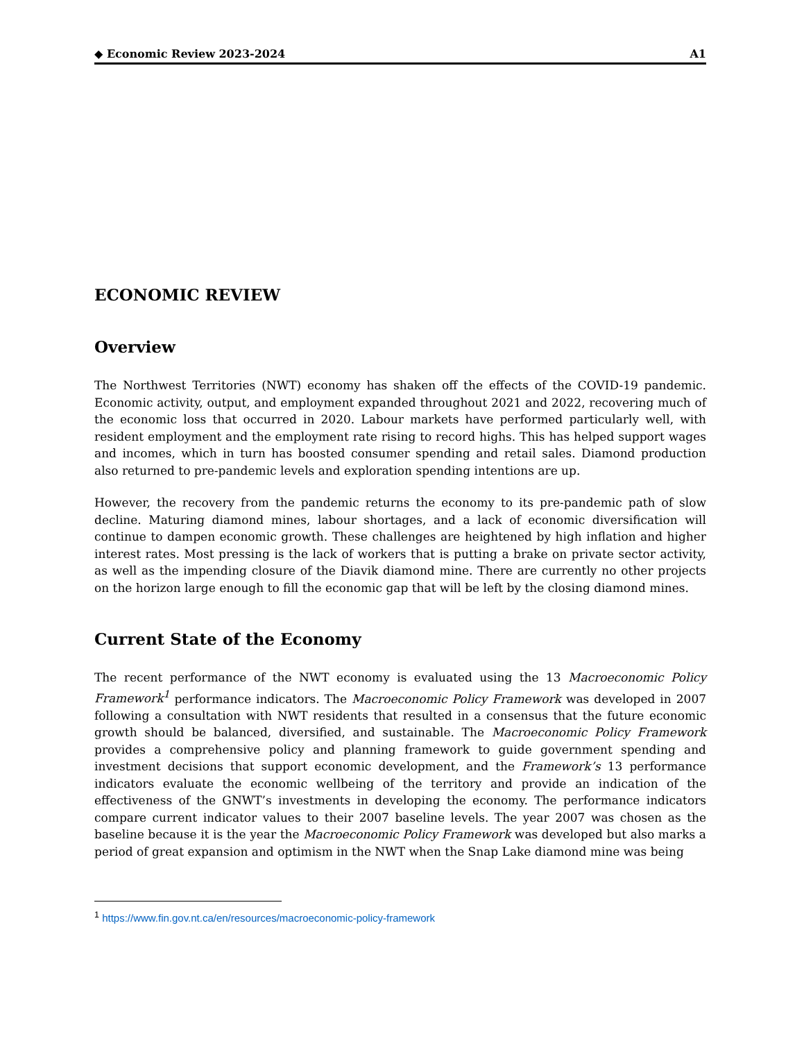◆ Economic Review 2023-2024 A1
ECONOMIC REVIEW
Overview
The Northwest Territories (NWT) economy has shaken off the effects of the COVID-19 pandemic. Economic activity, output, and employment expanded throughout 2021 and 2022, recovering much of the economic loss that occurred in 2020. Labour markets have performed particularly well, with resident employment and the employment rate rising to record highs. This has helped support wages and incomes, which in turn has boosted consumer spending and retail sales. Diamond production also returned to pre-pandemic levels and exploration spending intentions are up.
However, the recovery from the pandemic returns the economy to its pre-pandemic path of slow decline. Maturing diamond mines, labour shortages, and a lack of economic diversification will continue to dampen economic growth. These challenges are heightened by high inflation and higher interest rates. Most pressing is the lack of workers that is putting a brake on private sector activity, as well as the impending closure of the Diavik diamond mine. There are currently no other projects on the horizon large enough to fill the economic gap that will be left by the closing diamond mines.
Current State of the Economy
The recent performance of the NWT economy is evaluated using the 13 Macroeconomic Policy Framework<sup>1</sup> performance indicators. The Macroeconomic Policy Framework was developed in 2007 following a consultation with NWT residents that resulted in a consensus that the future economic growth should be balanced, diversified, and sustainable. The Macroeconomic Policy Framework provides a comprehensive policy and planning framework to guide government spending and investment decisions that support economic development, and the Framework’s 13 performance indicators evaluate the economic wellbeing of the territory and provide an indication of the effectiveness of the GNWT’s investments in developing the economy. The performance indicators compare current indicator values to their 2007 baseline levels. The year 2007 was chosen as the baseline because it is the year the Macroeconomic Policy Framework was developed but also marks a period of great expansion and optimism in the NWT when the Snap Lake diamond mine was being
<sup>1</sup> https://www.fin.gov.nt.ca/en/resources/macroeconomic-policy-framework